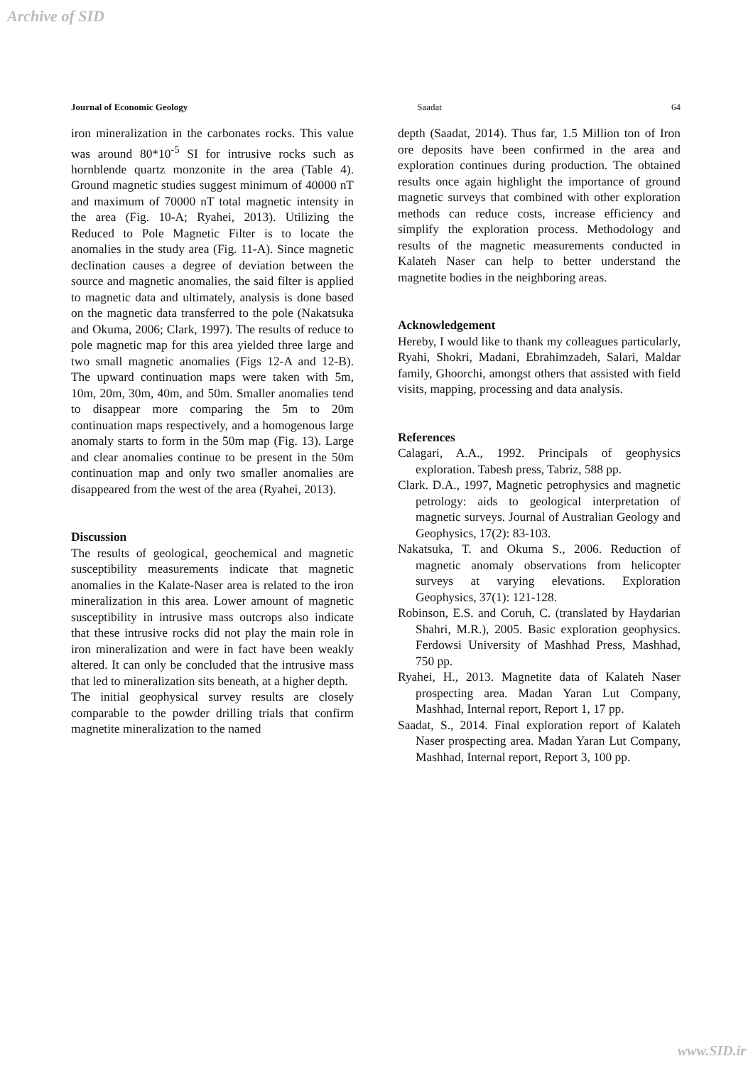Archive of SID
Journal of Economic Geology Saadat 64
iron mineralization in the carbonates rocks. This value was around 80*10<sup>-5</sup> SI for intrusive rocks such as hornblende quartz monzonite in the area (Table 4). Ground magnetic studies suggest minimum of 40000 nT and maximum of 70000 nT total magnetic intensity in the area (Fig. 10-A; Ryahei, 2013). Utilizing the Reduced to Pole Magnetic Filter is to locate the anomalies in the study area (Fig. 11-A). Since magnetic declination causes a degree of deviation between the source and magnetic anomalies, the said filter is applied to magnetic data and ultimately, analysis is done based on the magnetic data transferred to the pole (Nakatsuka and Okuma, 2006; Clark, 1997). The results of reduce to pole magnetic map for this area yielded three large and two small magnetic anomalies (Figs 12-A and 12-B). The upward continuation maps were taken with 5m, 10m, 20m, 30m, 40m, and 50m. Smaller anomalies tend to disappear more comparing the 5m to 20m continuation maps respectively, and a homogenous large anomaly starts to form in the 50m map (Fig. 13). Large and clear anomalies continue to be present in the 50m continuation map and only two smaller anomalies are disappeared from the west of the area (Ryahei, 2013).
Discussion
The results of geological, geochemical and magnetic susceptibility measurements indicate that magnetic anomalies in the Kalate-Naser area is related to the iron mineralization in this area. Lower amount of magnetic susceptibility in intrusive mass outcrops also indicate that these intrusive rocks did not play the main role in iron mineralization and were in fact have been weakly altered. It can only be concluded that the intrusive mass that led to mineralization sits beneath, at a higher depth.
The initial geophysical survey results are closely comparable to the powder drilling trials that confirm magnetite mineralization to the named
depth (Saadat, 2014). Thus far, 1.5 Million ton of Iron ore deposits have been confirmed in the area and exploration continues during production. The obtained results once again highlight the importance of ground magnetic surveys that combined with other exploration methods can reduce costs, increase efficiency and simplify the exploration process. Methodology and results of the magnetic measurements conducted in Kalateh Naser can help to better understand the magnetite bodies in the neighboring areas.
Acknowledgement
Hereby, I would like to thank my colleagues particularly, Ryahi, Shokri, Madani, Ebrahimzadeh, Salari, Maldar family, Ghoorchi, amongst others that assisted with field visits, mapping, processing and data analysis.
References
Calagari, A.A., 1992. Principals of geophysics exploration. Tabesh press, Tabriz, 588 pp.
Clark. D.A., 1997, Magnetic petrophysics and magnetic petrology: aids to geological interpretation of magnetic surveys. Journal of Australian Geology and Geophysics, 17(2): 83-103.
Nakatsuka, T. and Okuma S., 2006. Reduction of magnetic anomaly observations from helicopter surveys at varying elevations. Exploration Geophysics, 37(1): 121-128.
Robinson, E.S. and Coruh, C. (translated by Haydarian Shahri, M.R.), 2005. Basic exploration geophysics. Ferdowsi University of Mashhad Press, Mashhad, 750 pp.
Ryahei, H., 2013. Magnetite data of Kalateh Naser prospecting area. Madan Yaran Lut Company, Mashhad, Internal report, Report 1, 17 pp.
Saadat, S., 2014. Final exploration report of Kalateh Naser prospecting area. Madan Yaran Lut Company, Mashhad, Internal report, Report 3, 100 pp.
www.SID.ir